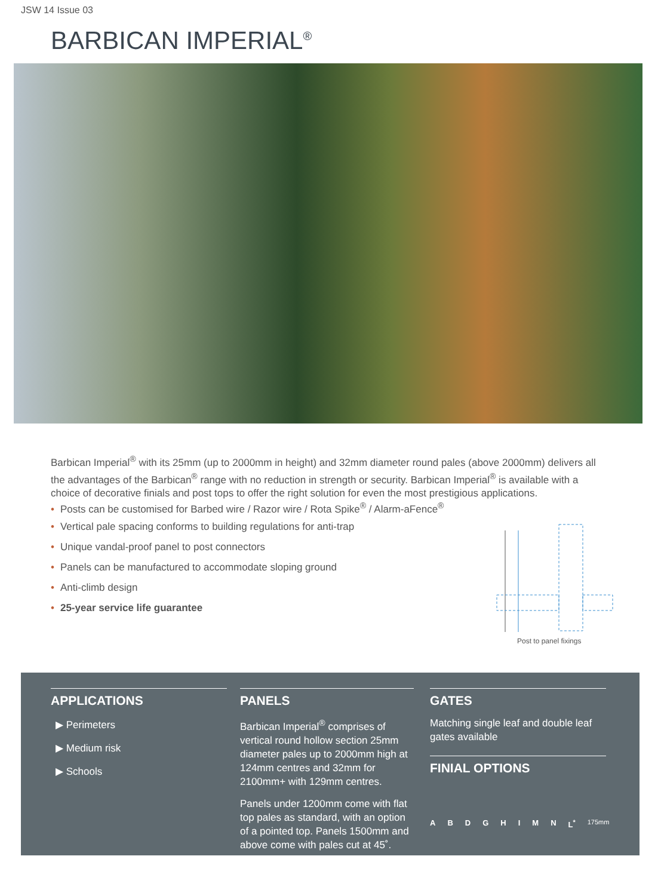JSW 14 Issue 03
BARBICAN IMPERIAL<sup>®</sup>
Barbican Imperial<sup>®</sup> with its 25mm (up to 2000mm in height) and 32mm diameter round pales (above 2000mm) delivers all the advantages of the Barbican<sup>®</sup> range with no reduction in strength or security. Barbican Imperial<sup>®</sup> is available with a choice of decorative finials and post tops to offer the right solution for even the most prestigious applications.
• Posts can be customised for Barbed wire / Razor wire / Rota Spike<sup>®</sup> / Alarm-aFence<sup>®</sup>
• Vertical pale spacing conforms to building regulations for anti-trap
• Unique vandal-proof panel to post connectors
• Panels can be manufactured to accommodate sloping ground
• Anti-climb design
• 25-year service life guarantee
Post to panel fixings
APPLICATIONS
▶ Perimeters
▶ Medium risk
▶ Schools
PANELS
Barbican Imperial<sup>®</sup> comprises of vertical round hollow section 25mm diameter pales up to 2000mm high at 124mm centres and 32mm for 2100mm+ with 129mm centres.
Panels under 1200mm come with flat top pales as standard, with an option of a pointed top. Panels 1500mm and above come with pales cut at 45˚.
GATES
Matching single leaf and double leaf gates available
FINIAL OPTIONS
ABDGHIMN L<sup>*</sup> 175mm